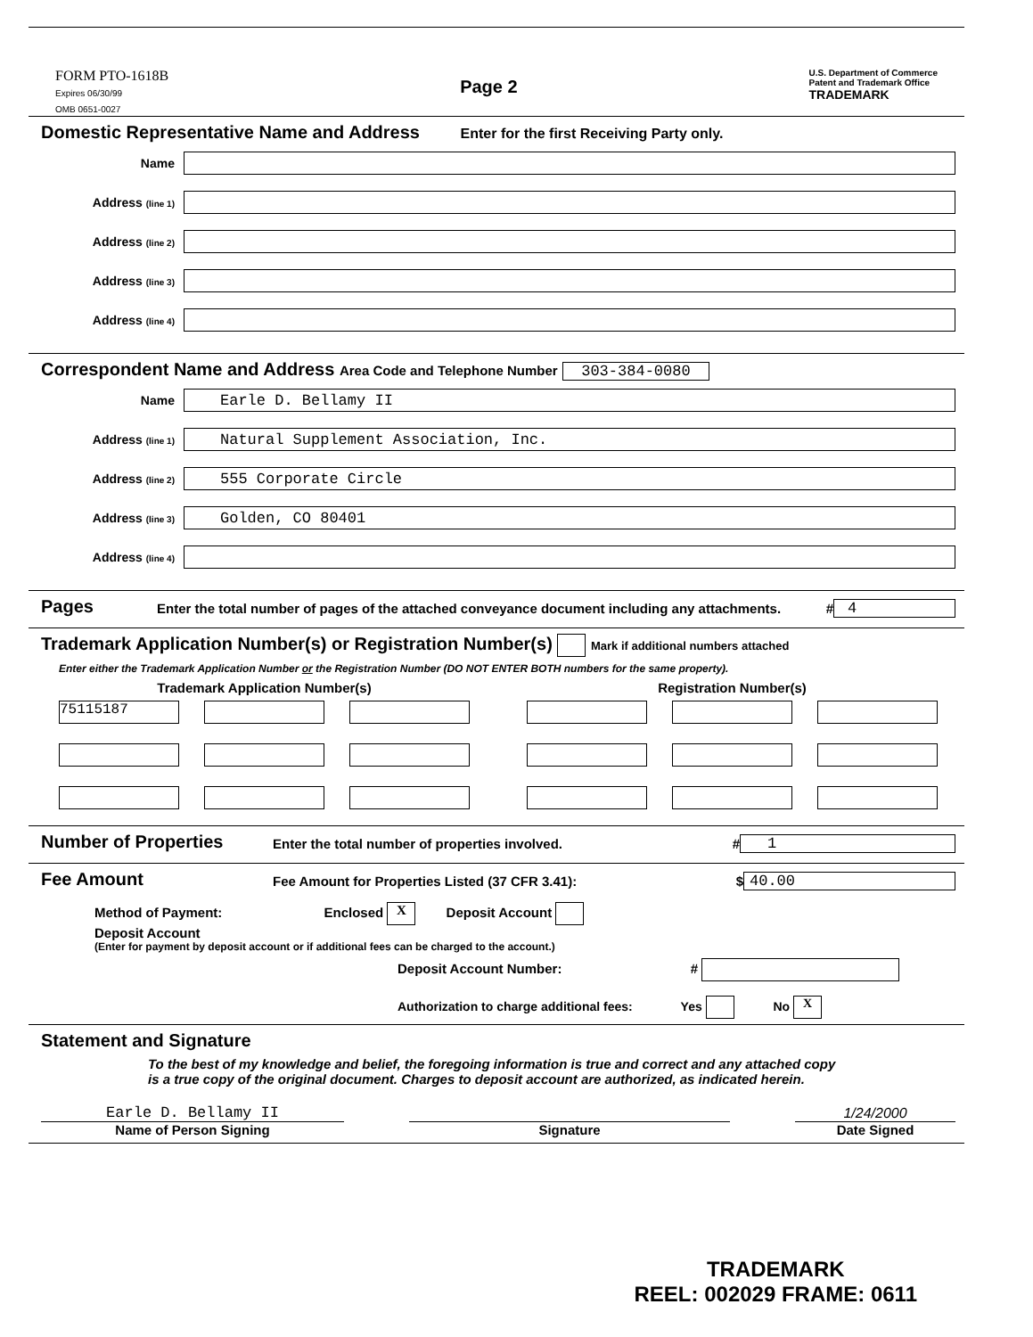FORM PTO-1618B
Expires 06/30/99
OMB 0651-0027
Page 2
U.S. Department of Commerce
Patent and Trademark Office
TRADEMARK
Domestic Representative Name and Address Enter for the first Receiving Party only.
Name
Address (line 1)
Address (line 2)
Address (line 3)
Address (line 4)
Correspondent Name and Address Area Code and Telephone Number 303-384-0080
Name
Earle D. Bellamy II
Address (line 1)
Natural Supplement Association, Inc.
Address (line 2)
555 Corporate Circle
Address (line 3)
Golden, CO 80401
Address (line 4)
Pages
Enter the total number of pages of the attached conveyance document including any attachments.
# 4
Trademark Application Number(s) or Registration Number(s) Mark if additional numbers attached
Enter either the Trademark Application Number or the Registration Number (DO NOT ENTER BOTH numbers for the same property).
Trademark Application Number(s)
75115187
Registration Number(s)
Number of Properties
Enter the total number of properties involved.
# 1
Fee Amount
Fee Amount for Properties Listed (37 CFR 3.41):
$ 40.00
Method of Payment: Enclosed X Deposit Account
Deposit Account
(Enter for payment by deposit account or if additional fees can be charged to the account.)
Deposit Account Number: #
Authorization to charge additional fees: Yes No X
Statement and Signature
To the best of my knowledge and belief, the foregoing information is true and correct and any attached copy is a true copy of the original document. Charges to deposit account are authorized, as indicated herein.
Earle D. Bellamy II
Name of Person Signing
Signature
1/24/2000
Date Signed
TRADEMARK
REEL: 002029 FRAME: 0611